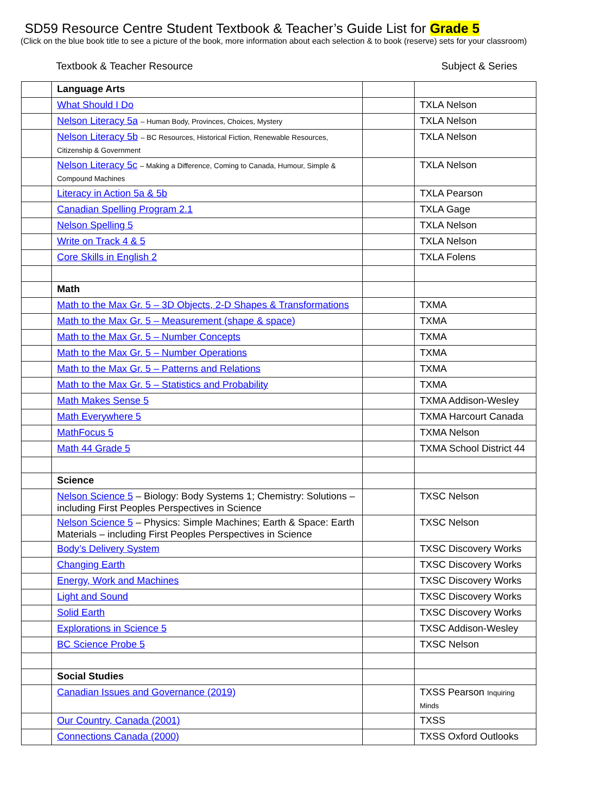SD59 Resource Centre Student Textbook & Teacher’s Guide List for Grade 5
(Click on the blue book title to see a picture of the book, more information about each selection & to book (reserve) sets for your classroom)
Textbook & Teacher Resource Subject & Series
| | Language Arts | | |
| | What Should I Do | | TXLA Nelson |
| | Nelson Literacy 5a – Human Body, Provinces, Choices, Mystery | | TXLA Nelson |
| | Nelson Literacy 5b – BC Resources, Historical Fiction, Renewable Resources, Citizenship & Government | | TXLA Nelson |
| | Nelson Literacy 5c – Making a Difference, Coming to Canada, Humour, Simple & Compound Machines | | TXLA Nelson |
| | Literacy in Action 5a & 5b | | TXLA Pearson |
| | Canadian Spelling Program 2.1 | | TXLA Gage |
| | Nelson Spelling 5 | | TXLA Nelson |
| | Write on Track 4 & 5 | | TXLA Nelson |
| | Core Skills in English 2 | | TXLA Folens |
| | Math | | |
| | Math to the Max Gr. 5 – 3D Objects, 2-D Shapes & Transformations | | TXMA |
| | Math to the Max Gr. 5 – Measurement (shape & space) | | TXMA |
| | Math to the Max Gr. 5 – Number Concepts | | TXMA |
| | Math to the Max Gr. 5 – Number Operations | | TXMA |
| | Math to the Max Gr. 5 – Patterns and Relations | | TXMA |
| | Math to the Max Gr. 5 – Statistics and Probability | | TXMA |
| | Math Makes Sense 5 | | TXMA Addison-Wesley |
| | Math Everywhere 5 | | TXMA Harcourt Canada |
| | MathFocus 5 | | TXMA Nelson |
| | Math 44 Grade 5 | | TXMA School District 44 |
| | Science | | |
| | Nelson Science 5 – Biology: Body Systems 1; Chemistry: Solutions – including First Peoples Perspectives in Science | | TXSC Nelson |
| | Nelson Science 5 – Physics: Simple Machines; Earth & Space: Earth Materials – including First Peoples Perspectives in Science | | TXSC Nelson |
| | Body’s Delivery System | | TXSC Discovery Works |
| | Changing Earth | | TXSC Discovery Works |
| | Energy, Work and Machines | | TXSC Discovery Works |
| | Light and Sound | | TXSC Discovery Works |
| | Solid Earth | | TXSC Discovery Works |
| | Explorations in Science 5 | | TXSC Addison-Wesley |
| | BC Science Probe 5 | | TXSC Nelson |
| | Social Studies | | |
| | Canadian Issues and Governance (2019) | | TXSS Pearson Inquiring Minds |
| | Our Country, Canada (2001) | | TXSS |
| | Connections Canada (2000) | | TXSS Oxford Outlooks |